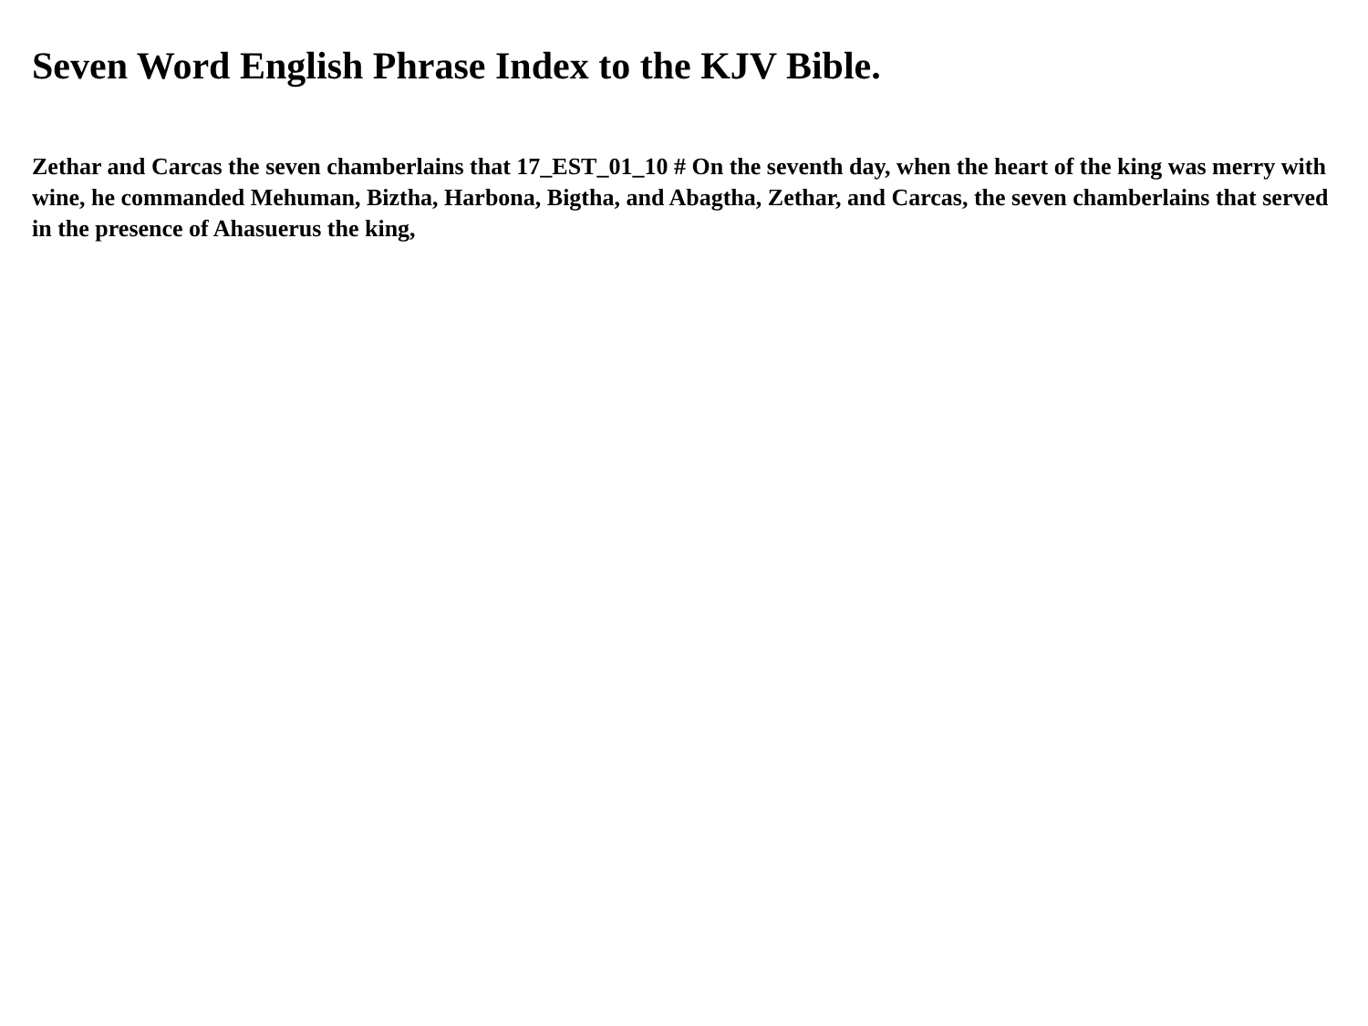Seven Word English Phrase Index to the KJV Bible.
Zethar and Carcas the seven chamberlains that 17_EST_01_10 # On the seventh day, when the heart of the king was merry with wine, he commanded Mehuman, Biztha, Harbona, Bigtha, and Abagtha, Zethar, and Carcas, the seven chamberlains that served in the presence of Ahasuerus the king,